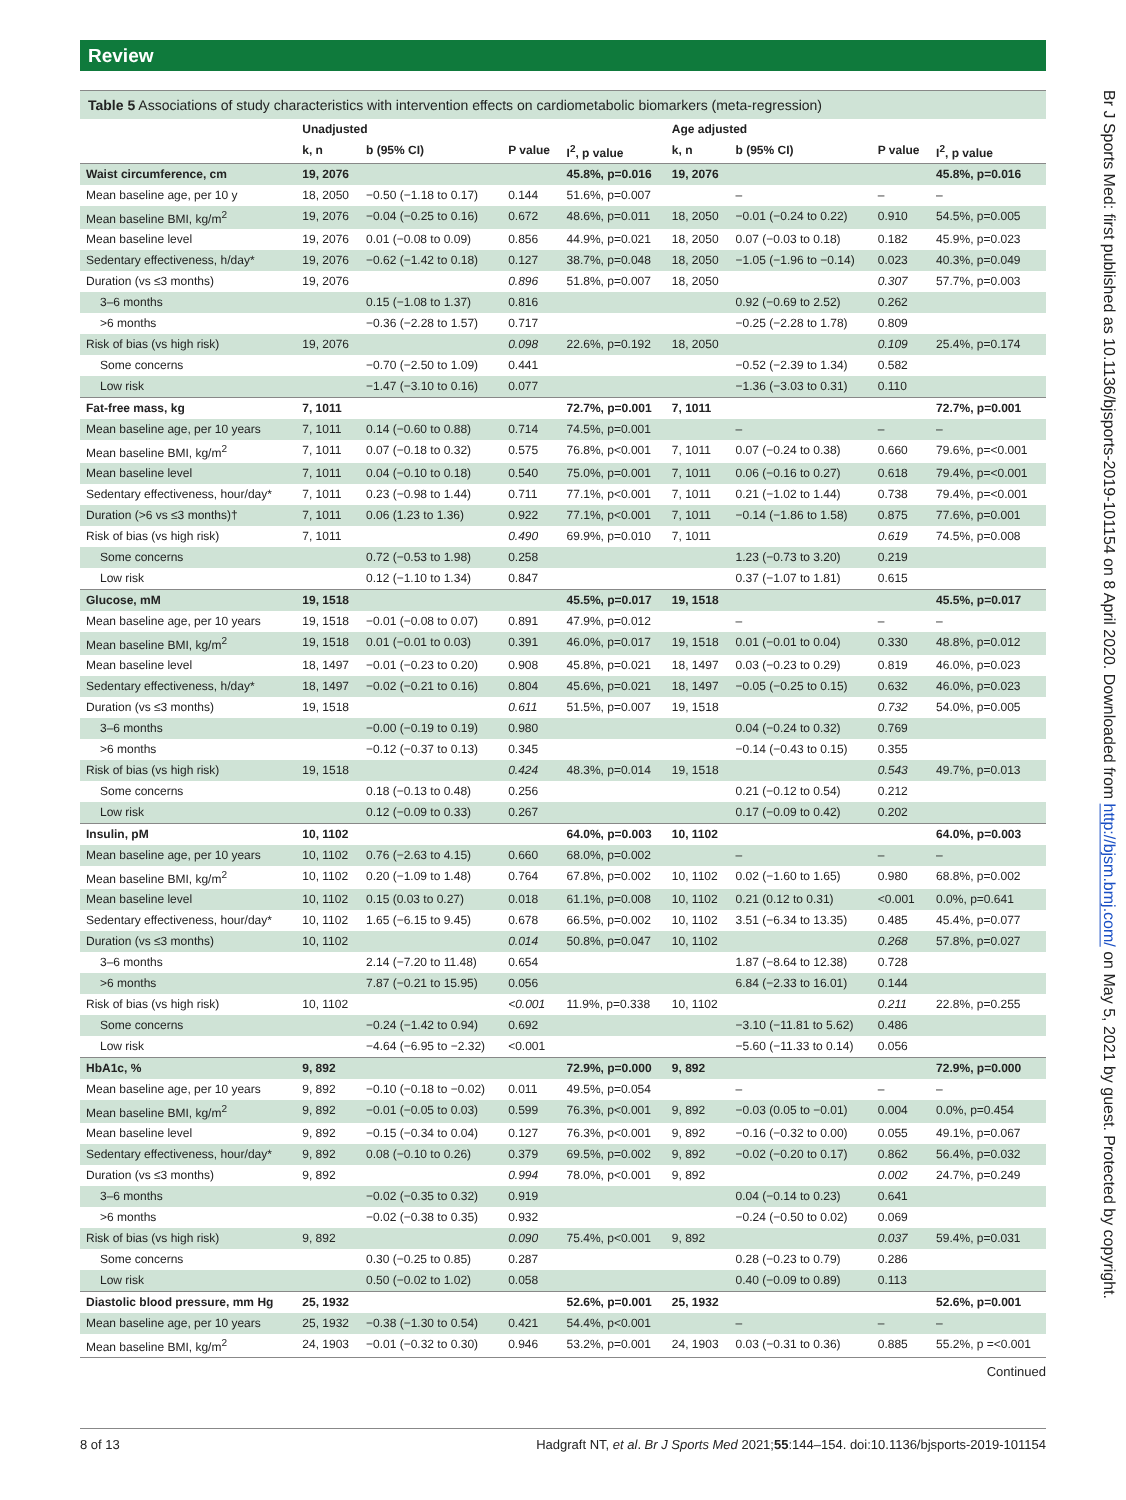Review
Table 5 Associations of study characteristics with intervention effects on cardiometabolic biomarkers (meta-regression)
| | Unadjusted | | | | Age adjusted | | | |
| --- | --- | --- | --- | --- | --- | --- | --- | --- |
| | k, n | b (95% CI) | P value | I<sup>2</sup>, p value | k, n | b (95% CI) | P value | I<sup>2</sup>, p value |
| Waist circumference, cm | 19, 2076 | | | 45.8%, p=0.016 | 19, 2076 | | | 45.8%, p=0.016 |
| Mean baseline age, per 10 y | 18, 2050 | −0.50 (−1.18 to 0.17) | 0.144 | 51.6%, p=0.007 | | – | – | – |
| Mean baseline BMI, kg/m<sup>2</sup> | 19, 2076 | −0.04 (−0.25 to 0.16) | 0.672 | 48.6%, p=0.011 | 18, 2050 | −0.01 (−0.24 to 0.22) | 0.910 | 54.5%, p=0.005 |
| Mean baseline level | 19, 2076 | 0.01 (−0.08 to 0.09) | 0.856 | 44.9%, p=0.021 | 18, 2050 | 0.07 (−0.03 to 0.18) | 0.182 | 45.9%, p=0.023 |
| Sedentary effectiveness, h/day* | 19, 2076 | −0.62 (−1.42 to 0.18) | 0.127 | 38.7%, p=0.048 | 18, 2050 | −1.05 (−1.96 to −0.14) | 0.023 | 40.3%, p=0.049 |
| Duration (vs ≤3 months) | 19, 2076 | | 0.896 | 51.8%, p=0.007 | 18, 2050 | | 0.307 | 57.7%, p=0.003 |
| 3–6 months | | 0.15 (−1.08 to 1.37) | 0.816 | | | 0.92 (−0.69 to 2.52) | 0.262 | |
| >6 months | | −0.36 (−2.28 to 1.57) | 0.717 | | | −0.25 (−2.28 to 1.78) | 0.809 | |
| Risk of bias (vs high risk) | 19, 2076 | | 0.098 | 22.6%, p=0.192 | 18, 2050 | | 0.109 | 25.4%, p=0.174 |
| Some concerns | | −0.70 (−2.50 to 1.09) | 0.441 | | | −0.52 (−2.39 to 1.34) | 0.582 | |
| Low risk | | −1.47 (−3.10 to 0.16) | 0.077 | | | −1.36 (−3.03 to 0.31) | 0.110 | |
| Fat-free mass, kg | 7, 1011 | | | 72.7%, p=0.001 | 7, 1011 | | | 72.7%, p=0.001 |
| Mean baseline age, per 10 years | 7, 1011 | 0.14 (−0.60 to 0.88) | 0.714 | 74.5%, p=0.001 | | – | – | – |
| Mean baseline BMI, kg/m<sup>2</sup> | 7, 1011 | 0.07 (−0.18 to 0.32) | 0.575 | 76.8%, p<0.001 | 7, 1011 | 0.07 (−0.24 to 0.38) | 0.660 | 79.6%, p=<0.001 |
| Mean baseline level | 7, 1011 | 0.04 (−0.10 to 0.18) | 0.540 | 75.0%, p=0.001 | 7, 1011 | 0.06 (−0.16 to 0.27) | 0.618 | 79.4%, p=<0.001 |
| Sedentary effectiveness, hour/day* | 7, 1011 | 0.23 (−0.98 to 1.44) | 0.711 | 77.1%, p<0.001 | 7, 1011 | 0.21 (−1.02 to 1.44) | 0.738 | 79.4%, p=<0.001 |
| Duration (>6 vs ≤3 months)† | 7, 1011 | 0.06 (1.23 to 1.36) | 0.922 | 77.1%, p<0.001 | 7, 1011 | −0.14 (−1.86 to 1.58) | 0.875 | 77.6%, p=0.001 |
| Risk of bias (vs high risk) | 7, 1011 | | 0.490 | 69.9%, p=0.010 | 7, 1011 | | 0.619 | 74.5%, p=0.008 |
| Some concerns | | 0.72 (−0.53 to 1.98) | 0.258 | | | 1.23 (−0.73 to 3.20) | 0.219 | |
| Low risk | | 0.12 (−1.10 to 1.34) | 0.847 | | | 0.37 (−1.07 to 1.81) | 0.615 | |
| Glucose, mM | 19, 1518 | | | 45.5%, p=0.017 | 19, 1518 | | | 45.5%, p=0.017 |
| Mean baseline age, per 10 years | 19, 1518 | −0.01 (−0.08 to 0.07) | 0.891 | 47.9%, p=0.012 | | – | – | – |
| Mean baseline BMI, kg/m<sup>2</sup> | 19, 1518 | 0.01 (−0.01 to 0.03) | 0.391 | 46.0%, p=0.017 | 19, 1518 | 0.01 (−0.01 to 0.04) | 0.330 | 48.8%, p=0.012 |
| Mean baseline level | 18, 1497 | −0.01 (−0.23 to 0.20) | 0.908 | 45.8%, p=0.021 | 18, 1497 | 0.03 (−0.23 to 0.29) | 0.819 | 46.0%, p=0.023 |
| Sedentary effectiveness, h/day* | 18, 1497 | −0.02 (−0.21 to 0.16) | 0.804 | 45.6%, p=0.021 | 18, 1497 | −0.05 (−0.25 to 0.15) | 0.632 | 46.0%, p=0.023 |
| Duration (vs ≤3 months) | 19, 1518 | | 0.611 | 51.5%, p=0.007 | 19, 1518 | | 0.732 | 54.0%, p=0.005 |
| 3–6 months | | −0.00 (−0.19 to 0.19) | 0.980 | | | 0.04 (−0.24 to 0.32) | 0.769 | |
| >6 months | | −0.12 (−0.37 to 0.13) | 0.345 | | | −0.14 (−0.43 to 0.15) | 0.355 | |
| Risk of bias (vs high risk) | 19, 1518 | | 0.424 | 48.3%, p=0.014 | 19, 1518 | | 0.543 | 49.7%, p=0.013 |
| Some concerns | | 0.18 (−0.13 to 0.48) | 0.256 | | | 0.21 (−0.12 to 0.54) | 0.212 | |
| Low risk | | 0.12 (−0.09 to 0.33) | 0.267 | | | 0.17 (−0.09 to 0.42) | 0.202 | |
| Insulin, pM | 10, 1102 | | | 64.0%, p=0.003 | 10, 1102 | | | 64.0%, p=0.003 |
| Mean baseline age, per 10 years | 10, 1102 | 0.76 (−2.63 to 4.15) | 0.660 | 68.0%, p=0.002 | | – | – | – |
| Mean baseline BMI, kg/m<sup>2</sup> | 10, 1102 | 0.20 (−1.09 to 1.48) | 0.764 | 67.8%, p=0.002 | 10, 1102 | 0.02 (−1.60 to 1.65) | 0.980 | 68.8%, p=0.002 |
| Mean baseline level | 10, 1102 | 0.15 (0.03 to 0.27) | 0.018 | 61.1%, p=0.008 | 10, 1102 | 0.21 (0.12 to 0.31) | <0.001 | 0.0%, p=0.641 |
| Sedentary effectiveness, hour/day* | 10, 1102 | 1.65 (−6.15 to 9.45) | 0.678 | 66.5%, p=0.002 | 10, 1102 | 3.51 (−6.34 to 13.35) | 0.485 | 45.4%, p=0.077 |
| Duration (vs ≤3 months) | 10, 1102 | | 0.014 | 50.8%, p=0.047 | 10, 1102 | | 0.268 | 57.8%, p=0.027 |
| 3–6 months | | 2.14 (−7.20 to 11.48) | 0.654 | | | 1.87 (−8.64 to 12.38) | 0.728 | |
| >6 months | | 7.87 (−0.21 to 15.95) | 0.056 | | | 6.84 (−2.33 to 16.01) | 0.144 | |
| Risk of bias (vs high risk) | 10, 1102 | | <0.001 | 11.9%, p=0.338 | 10, 1102 | | 0.211 | 22.8%, p=0.255 |
| Some concerns | | −0.24 (−1.42 to 0.94) | 0.692 | | | −3.10 (−11.81 to 5.62) | 0.486 | |
| Low risk | | −4.64 (−6.95 to −2.32) | <0.001 | | | −5.60 (−11.33 to 0.14) | 0.056 | |
| HbA1c, % | 9, 892 | | | 72.9%, p=0.000 | 9, 892 | | | 72.9%, p=0.000 |
| Mean baseline age, per 10 years | 9, 892 | −0.10 (−0.18 to −0.02) | 0.011 | 49.5%, p=0.054 | | – | – | – |
| Mean baseline BMI, kg/m<sup>2</sup> | 9, 892 | −0.01 (−0.05 to 0.03) | 0.599 | 76.3%, p<0.001 | 9, 892 | −0.03 (0.05 to −0.01) | 0.004 | 0.0%, p=0.454 |
| Mean baseline level | 9, 892 | −0.15 (−0.34 to 0.04) | 0.127 | 76.3%, p<0.001 | 9, 892 | −0.16 (−0.32 to 0.00) | 0.055 | 49.1%, p=0.067 |
| Sedentary effectiveness, hour/day* | 9, 892 | 0.08 (−0.10 to 0.26) | 0.379 | 69.5%, p=0.002 | 9, 892 | −0.02 (−0.20 to 0.17) | 0.862 | 56.4%, p=0.032 |
| Duration (vs ≤3 months) | 9, 892 | | 0.994 | 78.0%, p<0.001 | 9, 892 | | 0.002 | 24.7%, p=0.249 |
| 3–6 months | | −0.02 (−0.35 to 0.32) | 0.919 | | | 0.04 (−0.14 to 0.23) | 0.641 | |
| >6 months | | −0.02 (−0.38 to 0.35) | 0.932 | | | −0.24 (−0.50 to 0.02) | 0.069 | |
| Risk of bias (vs high risk) | 9, 892 | | 0.090 | 75.4%, p<0.001 | 9, 892 | | 0.037 | 59.4%, p=0.031 |
| Some concerns | | 0.30 (−0.25 to 0.85) | 0.287 | | | 0.28 (−0.23 to 0.79) | 0.286 | |
| Low risk | | 0.50 (−0.02 to 1.02) | 0.058 | | | 0.40 (−0.09 to 0.89) | 0.113 | |
| Diastolic blood pressure, mm Hg | 25, 1932 | | | 52.6%, p=0.001 | 25, 1932 | | | 52.6%, p=0.001 |
| Mean baseline age, per 10 years | 25, 1932 | −0.38 (−1.30 to 0.54) | 0.421 | 54.4%, p<0.001 | | – | – | – |
| Mean baseline BMI, kg/m<sup>2</sup> | 24, 1903 | −0.01 (−0.32 to 0.30) | 0.946 | 53.2%, p=0.001 | 24, 1903 | 0.03 (−0.31 to 0.36) | 0.885 | 55.2%, p =<0.001 |
Continued
8 of 13 Hadgraft NT, et al. Br J Sports Med 2021;55:144–154. doi:10.1136/bjsports-2019-101154
Br J Sports Med: first published as 10.1136/bjsports-2019-101154 on 8 April 2020. Downloaded from http://bjsm.bmj.com/ on May 5, 2021 by guest. Protected by copyright.